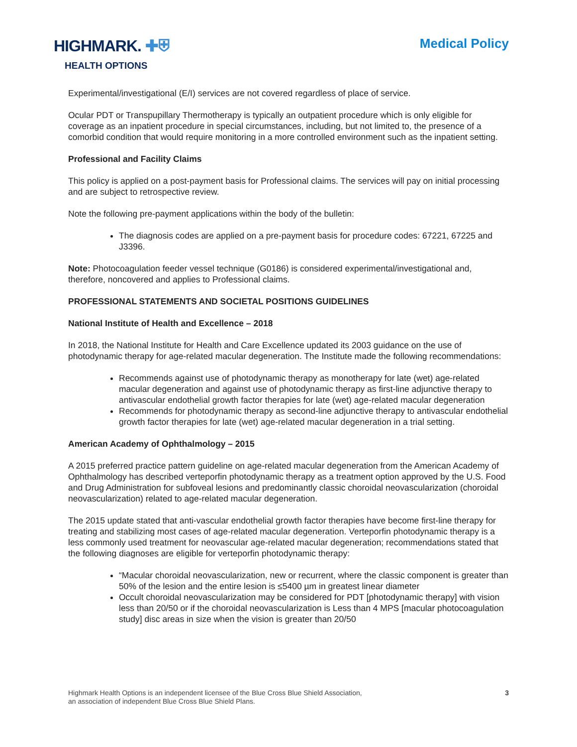HIGHMARK. ✚⛨
HEALTH OPTIONS
Medical Policy
Experimental/investigational (E/I) services are not covered regardless of place of service.
Ocular PDT or Transpupillary Thermotherapy is typically an outpatient procedure which is only eligible for coverage as an inpatient procedure in special circumstances, including, but not limited to, the presence of a comorbid condition that would require monitoring in a more controlled environment such as the inpatient setting.
Professional and Facility Claims
This policy is applied on a post-payment basis for Professional claims. The services will pay on initial processing and are subject to retrospective review.
Note the following pre-payment applications within the body of the bulletin:
The diagnosis codes are applied on a pre-payment basis for procedure codes: 67221, 67225 and J3396.
Note: Photocoagulation feeder vessel technique (G0186) is considered experimental/investigational and, therefore, noncovered and applies to Professional claims.
PROFESSIONAL STATEMENTS AND SOCIETAL POSITIONS GUIDELINES
National Institute of Health and Excellence – 2018
In 2018, the National Institute for Health and Care Excellence updated its 2003 guidance on the use of photodynamic therapy for age-related macular degeneration. The Institute made the following recommendations:
Recommends against use of photodynamic therapy as monotherapy for late (wet) age-related macular degeneration and against use of photodynamic therapy as first-line adjunctive therapy to antivascular endothelial growth factor therapies for late (wet) age-related macular degeneration
Recommends for photodynamic therapy as second-line adjunctive therapy to antivascular endothelial growth factor therapies for late (wet) age-related macular degeneration in a trial setting.
American Academy of Ophthalmology – 2015
A 2015 preferred practice pattern guideline on age-related macular degeneration from the American Academy of Ophthalmology has described verteporfin photodynamic therapy as a treatment option approved by the U.S. Food and Drug Administration for subfoveal lesions and predominantly classic choroidal neovascularization (choroidal neovascularization) related to age-related macular degeneration.
The 2015 update stated that anti-vascular endothelial growth factor therapies have become first-line therapy for treating and stabilizing most cases of age-related macular degeneration. Verteporfin photodynamic therapy is a less commonly used treatment for neovascular age-related macular degeneration; recommendations stated that the following diagnoses are eligible for verteporfin photodynamic therapy:
“Macular choroidal neovascularization, new or recurrent, where the classic component is greater than 50% of the lesion and the entire lesion is ≤5400 µm in greatest linear diameter
Occult choroidal neovascularization may be considered for PDT [photodynamic therapy] with vision less than 20/50 or if the choroidal neovascularization is Less than 4 MPS [macular photocoagulation study] disc areas in size when the vision is greater than 20/50
Highmark Health Options is an independent licensee of the Blue Cross Blue Shield Association,
an association of independent Blue Cross Blue Shield Plans.
3